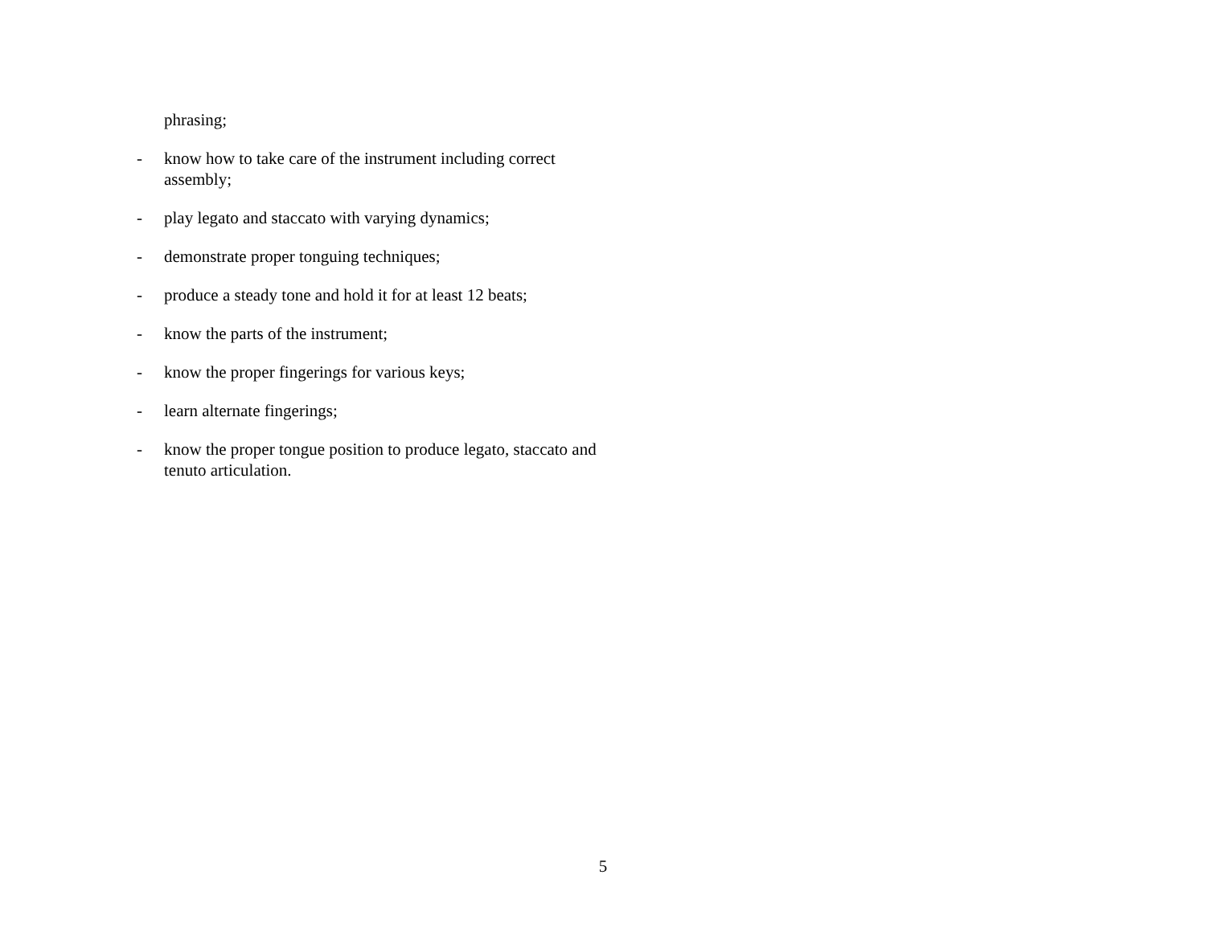phrasing;
- know how to take care of the instrument including correct assembly;
- play legato and staccato with varying dynamics;
- demonstrate proper tonguing techniques;
- produce a steady tone and hold it for at least 12 beats;
- know the parts of the instrument;
- know the proper fingerings for various keys;
- learn alternate fingerings;
- know the proper tongue position to produce legato, staccato and tenuto articulation.
5